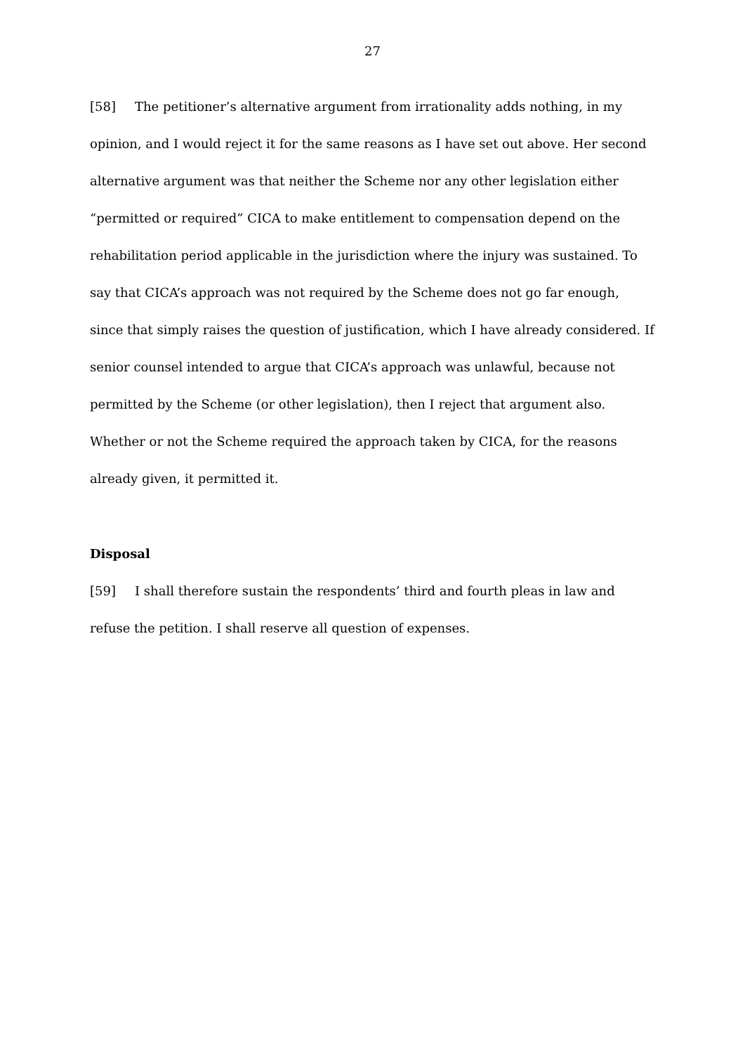27
[58] The petitioner’s alternative argument from irrationality adds nothing, in my opinion, and I would reject it for the same reasons as I have set out above. Her second alternative argument was that neither the Scheme nor any other legislation either “permitted or required” CICA to make entitlement to compensation depend on the rehabilitation period applicable in the jurisdiction where the injury was sustained. To say that CICA’s approach was not required by the Scheme does not go far enough, since that simply raises the question of justification, which I have already considered. If senior counsel intended to argue that CICA’s approach was unlawful, because not permitted by the Scheme (or other legislation), then I reject that argument also. Whether or not the Scheme required the approach taken by CICA, for the reasons already given, it permitted it.
Disposal
[59] I shall therefore sustain the respondents’ third and fourth pleas in law and refuse the petition. I shall reserve all question of expenses.